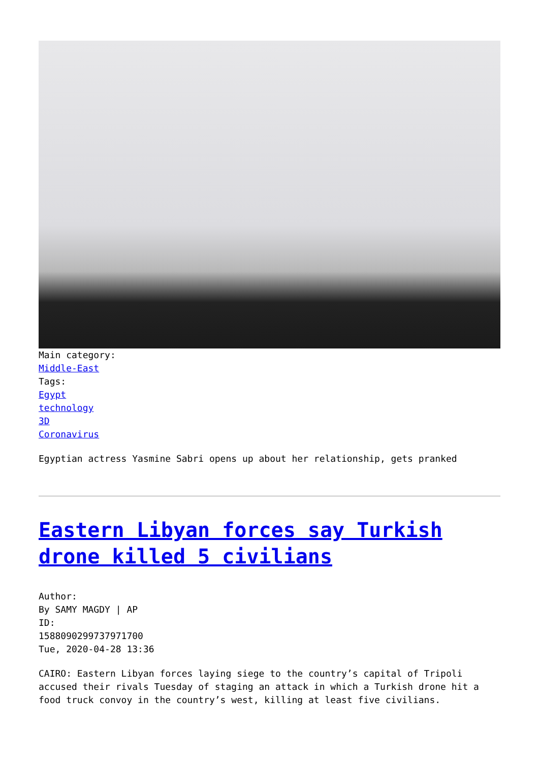Main category:
Middle-East
Tags:
Egypt
technology
3D
Coronavirus
Egyptian actress Yasmine Sabri opens up about her relationship, gets pranked
Eastern Libyan forces say Turkish drone killed 5 civilians
Author:
By SAMY MAGDY | AP
ID:
1588090299737971700
Tue, 2020-04-28 13:36
CAIRO: Eastern Libyan forces laying siege to the country’s capital of Tripoli accused their rivals Tuesday of staging an attack in which a Turkish drone hit a food truck convoy in the country’s west, killing at least five civilians.